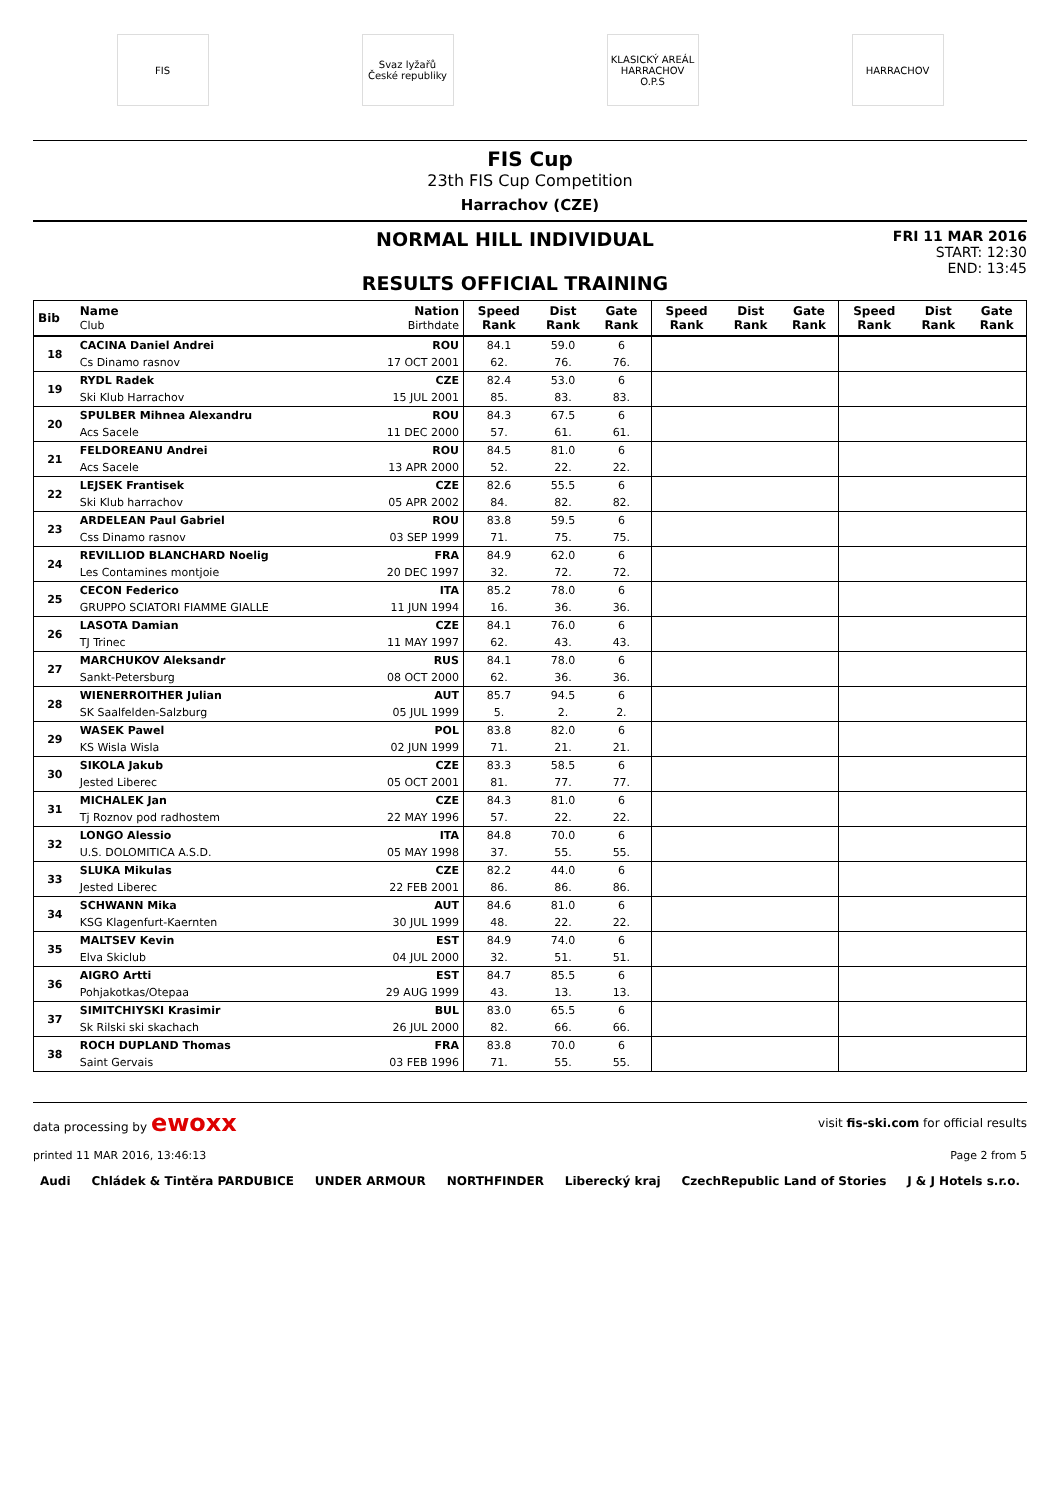FIS
Svaz lyžařů České republiky
KLASICKÝ AREÁL HARRACHOV O.P.S
HARRACHOV
FIS Cup
23th FIS Cup Competition
Harrachov (CZE)
NORMAL HILL INDIVIDUAL
RESULTS OFFICIAL TRAINING
FRI 11 MAR 2016
START: 12:30
END: 13:45
| Bib | Name Club | Nation Birthdate | Speed Rank | Dist Rank | Gate Rank | Speed Rank | Dist Rank | Gate Rank | Speed Rank | Dist Rank | Gate Rank |
| --- | --- | --- | --- | --- | --- | --- | --- | --- | --- | --- | --- |
| 18 | CACINA Daniel Andrei | ROU | 84.1 | 59.0 | 6 | | | | | | |
| | Cs Dinamo rasnov | 17 OCT 2001 | 62. | 76. | 76. | | | | | | |
| 19 | RYDL Radek | CZE | 82.4 | 53.0 | 6 | | | | | | |
| | Ski Klub Harrachov | 15 JUL 2001 | 85. | 83. | 83. | | | | | | |
| 20 | SPULBER Mihnea Alexandru | ROU | 84.3 | 67.5 | 6 | | | | | | |
| | Acs Sacele | 11 DEC 2000 | 57. | 61. | 61. | | | | | | |
| 21 | FELDOREANU Andrei | ROU | 84.5 | 81.0 | 6 | | | | | | |
| | Acs Sacele | 13 APR 2000 | 52. | 22. | 22. | | | | | | |
| 22 | LEJSEK Frantisek | CZE | 82.6 | 55.5 | 6 | | | | | | |
| | Ski Klub harrachov | 05 APR 2002 | 84. | 82. | 82. | | | | | | |
| 23 | ARDELEAN Paul Gabriel | ROU | 83.8 | 59.5 | 6 | | | | | | |
| | Css Dinamo rasnov | 03 SEP 1999 | 71. | 75. | 75. | | | | | | |
| 24 | REVILLIOD BLANCHARD Noelig | FRA | 84.9 | 62.0 | 6 | | | | | | |
| | Les Contamines montjoie | 20 DEC 1997 | 32. | 72. | 72. | | | | | | |
| 25 | CECON Federico | ITA | 85.2 | 78.0 | 6 | | | | | | |
| | GRUPPO SCIATORI FIAMME GIALLE | 11 JUN 1994 | 16. | 36. | 36. | | | | | | |
| 26 | LASOTA Damian | CZE | 84.1 | 76.0 | 6 | | | | | | |
| | TJ Trinec | 11 MAY 1997 | 62. | 43. | 43. | | | | | | |
| 27 | MARCHUKOV Aleksandr | RUS | 84.1 | 78.0 | 6 | | | | | | |
| | Sankt-Petersburg | 08 OCT 2000 | 62. | 36. | 36. | | | | | | |
| 28 | WIENERROITHER Julian | AUT | 85.7 | 94.5 | 6 | | | | | | |
| | SK Saalfelden-Salzburg | 05 JUL 1999 | 5. | 2. | 2. | | | | | | |
| 29 | WASEK Pawel | POL | 83.8 | 82.0 | 6 | | | | | | |
| | KS Wisla Wisla | 02 JUN 1999 | 71. | 21. | 21. | | | | | | |
| 30 | SIKOLA Jakub | CZE | 83.3 | 58.5 | 6 | | | | | | |
| | Jested Liberec | 05 OCT 2001 | 81. | 77. | 77. | | | | | | |
| 31 | MICHALEK Jan | CZE | 84.3 | 81.0 | 6 | | | | | | |
| | Tj Roznov pod radhostem | 22 MAY 1996 | 57. | 22. | 22. | | | | | | |
| 32 | LONGO Alessio | ITA | 84.8 | 70.0 | 6 | | | | | | |
| | U.S. DOLOMITICA A.S.D. | 05 MAY 1998 | 37. | 55. | 55. | | | | | | |
| 33 | SLUKA Mikulas | CZE | 82.2 | 44.0 | 6 | | | | | | |
| | Jested Liberec | 22 FEB 2001 | 86. | 86. | 86. | | | | | | |
| 34 | SCHWANN Mika | AUT | 84.6 | 81.0 | 6 | | | | | | |
| | KSG Klagenfurt-Kaernten | 30 JUL 1999 | 48. | 22. | 22. | | | | | | |
| 35 | MALTSEV Kevin | EST | 84.9 | 74.0 | 6 | | | | | | |
| | Elva Skiclub | 04 JUL 2000 | 32. | 51. | 51. | | | | | | |
| 36 | AIGRO Artti | EST | 84.7 | 85.5 | 6 | | | | | | |
| | Pohjakotkas/Otepaa | 29 AUG 1999 | 43. | 13. | 13. | | | | | | |
| 37 | SIMITCHIYSKI Krasimir | BUL | 83.0 | 65.5 | 6 | | | | | | |
| | Sk Rilski ski skachach | 26 JUL 2000 | 82. | 66. | 66. | | | | | | |
| 38 | ROCH DUPLAND Thomas | FRA | 83.8 | 70.0 | 6 | | | | | | |
| | Saint Gervais | 03 FEB 1996 | 71. | 55. | 55. | | | | | | |
data processing by ewoxx visit fis-ski.com for official results
printed 11 MAR 2016, 13:46:13 Page 2 from 5
Audi Chládek & Tintěra PARDUBICE UNDER ARMOUR NORTHFINDER Liberecký kraj CzechRepublic Land of Stories J & J Hotels s.r.o.